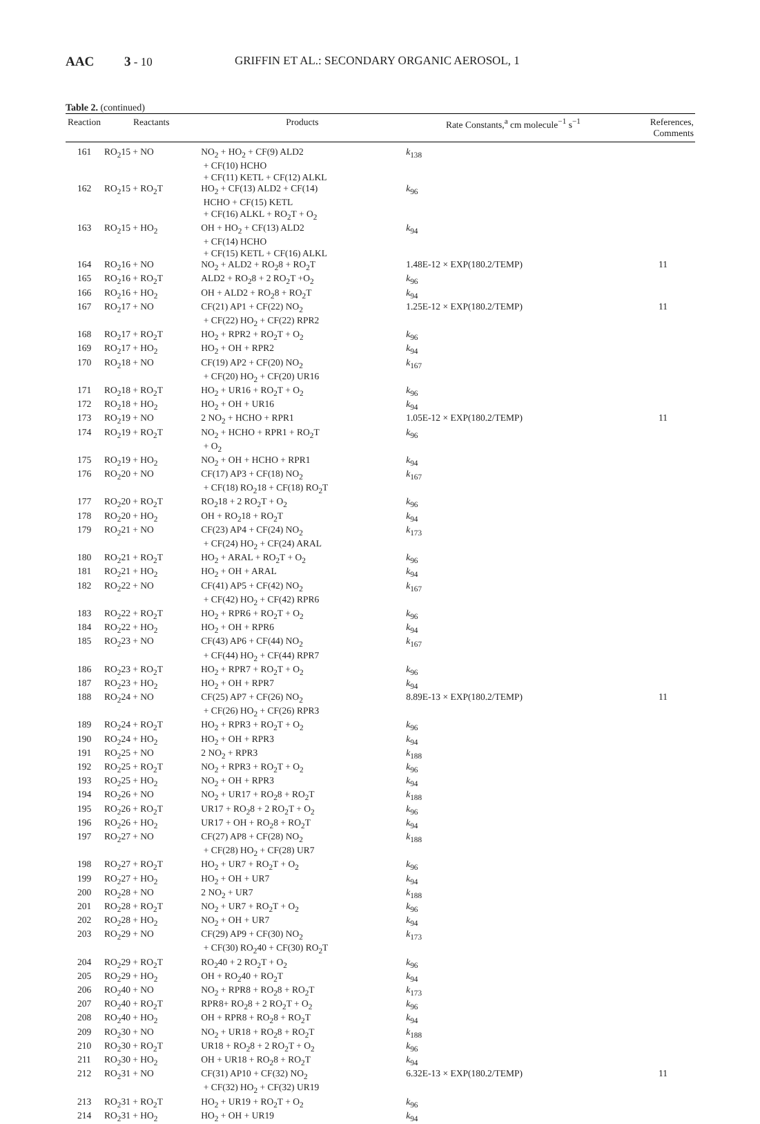AAC 3 - 10 GRIFFIN ET AL.: SECONDARY ORGANIC AEROSOL, 1
Table 2. (continued)
| Reaction | Reactants | Products | Rate Constants,<sup>a</sup> cm molecule<sup>−1</sup> s<sup>−1</sup> | References, Comments |
| --- | --- | --- | --- | --- |
| 161 | RO<sub>2</sub>15 + NO | NO<sub>2</sub> + HO<sub>2</sub> + CF(9) ALD2 + CF(10) HCHO + CF(11) KETL + CF(12) ALKL | k<sub>138</sub> | |
| 162 | RO<sub>2</sub>15 + RO<sub>2</sub>T | HO<sub>2</sub> + CF(13) ALD2 + CF(14) HCHO + CF(15) KETL + CF(16) ALKL + RO<sub>2</sub>T + O<sub>2</sub> | k<sub>96</sub> | |
| 163 | RO<sub>2</sub>15 + HO<sub>2</sub> | OH + HO<sub>2</sub> + CF(13) ALD2 + CF(14) HCHO + CF(15) KETL + CF(16) ALKL | k<sub>94</sub> | |
| 164 | RO<sub>2</sub>16 + NO | NO<sub>2</sub> + ALD2 + RO<sub>2</sub>8 + RO<sub>2</sub>T | 1.48E-12 × EXP(180.2/TEMP) | 11 |
| 165 | RO<sub>2</sub>16 + RO<sub>2</sub>T | ALD2 + RO<sub>2</sub>8 + 2 RO<sub>2</sub>T +O<sub>2</sub> | k<sub>96</sub> | |
| 166 | RO<sub>2</sub>16 + HO<sub>2</sub> | OH + ALD2 + RO<sub>2</sub>8 + RO<sub>2</sub>T | k<sub>94</sub> | |
| 167 | RO<sub>2</sub>17 + NO | CF(21) AP1 + CF(22) NO<sub>2</sub> + CF(22) HO<sub>2</sub> + CF(22) RPR2 | 1.25E-12 × EXP(180.2/TEMP) | 11 |
| 168 | RO<sub>2</sub>17 + RO<sub>2</sub>T | HO<sub>2</sub> + RPR2 + RO<sub>2</sub>T + O<sub>2</sub> | k<sub>96</sub> | |
| 169 | RO<sub>2</sub>17 + HO<sub>2</sub> | HO<sub>2</sub> + OH + RPR2 | k<sub>94</sub> | |
| 170 | RO<sub>2</sub>18 + NO | CF(19) AP2 + CF(20) NO<sub>2</sub> + CF(20) HO<sub>2</sub> + CF(20) UR16 | k<sub>167</sub> | |
| 171 | RO<sub>2</sub>18 + RO<sub>2</sub>T | HO<sub>2</sub> + UR16 + RO<sub>2</sub>T + O<sub>2</sub> | k<sub>96</sub> | |
| 172 | RO<sub>2</sub>18 + HO<sub>2</sub> | HO<sub>2</sub> + OH + UR16 | k<sub>94</sub> | |
| 173 | RO<sub>2</sub>19 + NO | 2 NO<sub>2</sub> + HCHO + RPR1 | 1.05E-12 × EXP(180.2/TEMP) | 11 |
| 174 | RO<sub>2</sub>19 + RO<sub>2</sub>T | NO<sub>2</sub> + HCHO + RPR1 + RO<sub>2</sub>T + O<sub>2</sub> | k<sub>96</sub> | |
| 175 | RO<sub>2</sub>19 + HO<sub>2</sub> | NO<sub>2</sub> + OH + HCHO + RPR1 | k<sub>94</sub> | |
| 176 | RO<sub>2</sub>20 + NO | CF(17) AP3 + CF(18) NO<sub>2</sub> + CF(18) RO<sub>2</sub>18 + CF(18) RO<sub>2</sub>T | k<sub>167</sub> | |
| 177 | RO<sub>2</sub>20 + RO<sub>2</sub>T | RO<sub>2</sub>18 + 2 RO<sub>2</sub>T + O<sub>2</sub> | k<sub>96</sub> | |
| 178 | RO<sub>2</sub>20 + HO<sub>2</sub> | OH + RO<sub>2</sub>18 + RO<sub>2</sub>T | k<sub>94</sub> | |
| 179 | RO<sub>2</sub>21 + NO | CF(23) AP4 + CF(24) NO<sub>2</sub> + CF(24) HO<sub>2</sub> + CF(24) ARAL | k<sub>173</sub> | |
| 180 | RO<sub>2</sub>21 + RO<sub>2</sub>T | HO<sub>2</sub> + ARAL + RO<sub>2</sub>T + O<sub>2</sub> | k<sub>96</sub> | |
| 181 | RO<sub>2</sub>21 + HO<sub>2</sub> | HO<sub>2</sub> + OH + ARAL | k<sub>94</sub> | |
| 182 | RO<sub>2</sub>22 + NO | CF(41) AP5 + CF(42) NO<sub>2</sub> + CF(42) HO<sub>2</sub> + CF(42) RPR6 | k<sub>167</sub> | |
| 183 | RO<sub>2</sub>22 + RO<sub>2</sub>T | HO<sub>2</sub> + RPR6 + RO<sub>2</sub>T + O<sub>2</sub> | k<sub>96</sub> | |
| 184 | RO<sub>2</sub>22 + HO<sub>2</sub> | HO<sub>2</sub> + OH + RPR6 | k<sub>94</sub> | |
| 185 | RO<sub>2</sub>23 + NO | CF(43) AP6 + CF(44) NO<sub>2</sub> + CF(44) HO<sub>2</sub> + CF(44) RPR7 | k<sub>167</sub> | |
| 186 | RO<sub>2</sub>23 + RO<sub>2</sub>T | HO<sub>2</sub> + RPR7 + RO<sub>2</sub>T + O<sub>2</sub> | k<sub>96</sub> | |
| 187 | RO<sub>2</sub>23 + HO<sub>2</sub> | HO<sub>2</sub> + OH + RPR7 | k<sub>94</sub> | |
| 188 | RO<sub>2</sub>24 + NO | CF(25) AP7 + CF(26) NO<sub>2</sub> + CF(26) HO<sub>2</sub> + CF(26) RPR3 | 8.89E-13 × EXP(180.2/TEMP) | 11 |
| 189 | RO<sub>2</sub>24 + RO<sub>2</sub>T | HO<sub>2</sub> + RPR3 + RO<sub>2</sub>T + O<sub>2</sub> | k<sub>96</sub> | |
| 190 | RO<sub>2</sub>24 + HO<sub>2</sub> | HO<sub>2</sub> + OH + RPR3 | k<sub>94</sub> | |
| 191 | RO<sub>2</sub>25 + NO | 2 NO<sub>2</sub> + RPR3 | k<sub>188</sub> | |
| 192 | RO<sub>2</sub>25 + RO<sub>2</sub>T | NO<sub>2</sub> + RPR3 + RO<sub>2</sub>T + O<sub>2</sub> | k<sub>96</sub> | |
| 193 | RO<sub>2</sub>25 + HO<sub>2</sub> | NO<sub>2</sub> + OH + RPR3 | k<sub>94</sub> | |
| 194 | RO<sub>2</sub>26 + NO | NO<sub>2</sub> + UR17 + RO<sub>2</sub>8 + RO<sub>2</sub>T | k<sub>188</sub> | |
| 195 | RO<sub>2</sub>26 + RO<sub>2</sub>T | UR17 + RO<sub>2</sub>8 + 2 RO<sub>2</sub>T + O<sub>2</sub> | k<sub>96</sub> | |
| 196 | RO<sub>2</sub>26 + HO<sub>2</sub> | UR17 + OH + RO<sub>2</sub>8 + RO<sub>2</sub>T | k<sub>94</sub> | |
| 197 | RO<sub>2</sub>27 + NO | CF(27) AP8 + CF(28) NO<sub>2</sub> + CF(28) HO<sub>2</sub> + CF(28) UR7 | k<sub>188</sub> | |
| 198 | RO<sub>2</sub>27 + RO<sub>2</sub>T | HO<sub>2</sub> + UR7 + RO<sub>2</sub>T + O<sub>2</sub> | k<sub>96</sub> | |
| 199 | RO<sub>2</sub>27 + HO<sub>2</sub> | HO<sub>2</sub> + OH + UR7 | k<sub>94</sub> | |
| 200 | RO<sub>2</sub>28 + NO | 2 NO<sub>2</sub> + UR7 | k<sub>188</sub> | |
| 201 | RO<sub>2</sub>28 + RO<sub>2</sub>T | NO<sub>2</sub> + UR7 + RO<sub>2</sub>T + O<sub>2</sub> | k<sub>96</sub> | |
| 202 | RO<sub>2</sub>28 + HO<sub>2</sub> | NO<sub>2</sub> + OH + UR7 | k<sub>94</sub> | |
| 203 | RO<sub>2</sub>29 + NO | CF(29) AP9 + CF(30) NO<sub>2</sub> + CF(30) RO<sub>2</sub>40 + CF(30) RO<sub>2</sub>T | k<sub>173</sub> | |
| 204 | RO<sub>2</sub>29 + RO<sub>2</sub>T | RO<sub>2</sub>40 + 2 RO<sub>2</sub>T + O<sub>2</sub> | k<sub>96</sub> | |
| 205 | RO<sub>2</sub>29 + HO<sub>2</sub> | OH + RO<sub>2</sub>40 + RO<sub>2</sub>T | k<sub>94</sub> | |
| 206 | RO<sub>2</sub>40 + NO | NO<sub>2</sub> + RPR8 + RO<sub>2</sub>8 + RO<sub>2</sub>T | k<sub>173</sub> | |
| 207 | RO<sub>2</sub>40 + RO<sub>2</sub>T | RPR8+ RO<sub>2</sub>8 + 2 RO<sub>2</sub>T + O<sub>2</sub> | k<sub>96</sub> | |
| 208 | RO<sub>2</sub>40 + HO<sub>2</sub> | OH + RPR8 + RO<sub>2</sub>8 + RO<sub>2</sub>T | k<sub>94</sub> | |
| 209 | RO<sub>2</sub>30 + NO | NO<sub>2</sub> + UR18 + RO<sub>2</sub>8 + RO<sub>2</sub>T | k<sub>188</sub> | |
| 210 | RO<sub>2</sub>30 + RO<sub>2</sub>T | UR18 + RO<sub>2</sub>8 + 2 RO<sub>2</sub>T + O<sub>2</sub> | k<sub>96</sub> | |
| 211 | RO<sub>2</sub>30 + HO<sub>2</sub> | OH + UR18 + RO<sub>2</sub>8 + RO<sub>2</sub>T | k<sub>94</sub> | |
| 212 | RO<sub>2</sub>31 + NO | CF(31) AP10 + CF(32) NO<sub>2</sub> + CF(32) HO<sub>2</sub> + CF(32) UR19 | 6.32E-13 × EXP(180.2/TEMP) | 11 |
| 213 | RO<sub>2</sub>31 + RO<sub>2</sub>T | HO<sub>2</sub> + UR19 + RO<sub>2</sub>T + O<sub>2</sub> | k<sub>96</sub> | |
| 214 | RO<sub>2</sub>31 + HO<sub>2</sub> | HO<sub>2</sub> + OH + UR19 | k<sub>94</sub> | |